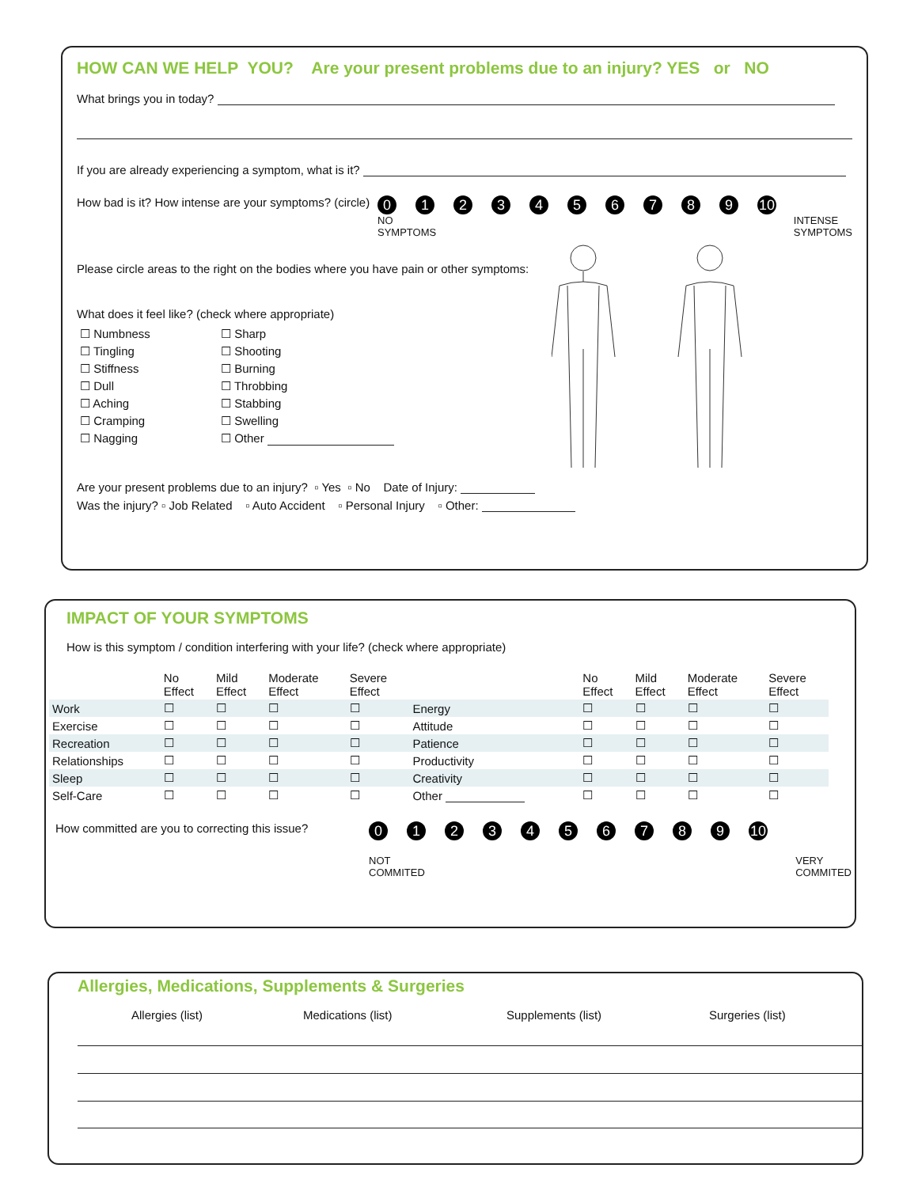HOW CAN WE HELP YOU? Are your present problems due to an injury? YES or NO
What brings you in today?
If you are already experiencing a symptom, what is it?
How bad is it? How intense are your symptoms? (circle)
0123456789 10
NO
SYMPTOMS INTENSE
SYMPTOMS
Please circle areas to the right on the bodies where you have pain or other symptoms:
What does it feel like? (check where appropriate)
| ☐ Numbness | ☐ Sharp |
| ☐ Tingling | ☐ Shooting |
| ☐ Stiffness | ☐ Burning |
| ☐ Dull | ☐ Throbbing |
| ☐ Aching | ☐ Stabbing |
| ☐ Cramping | ☐ Swelling |
| ☐ Nagging | ☐ Other |
Are your present problems due to an injury? ▫ Yes ▫ No Date of Injury:
Was the injury? ▫ Job Related ▫ Auto Accident ▫ Personal Injury ▫ Other:
IMPACT OF YOUR SYMPTOMS
How is this symptom / condition interfering with your life? (check where appropriate)
| | No Effect | Mild Effect | Moderate Effect | Severe Effect | | No Effect | Mild Effect | Moderate Effect | Severe Effect |
| --- | --- | --- | --- | --- | --- | --- | --- | --- | --- |
| Work | ☐ | ☐ | ☐ | ☐ | Energy | ☐ | ☐ | ☐ | ☐ |
| Exercise | ☐ | ☐ | ☐ | ☐ | Attitude | ☐ | ☐ | ☐ | ☐ |
| Recreation | ☐ | ☐ | ☐ | ☐ | Patience | ☐ | ☐ | ☐ | ☐ |
| Relationships | ☐ | ☐ | ☐ | ☐ | Productivity | ☐ | ☐ | ☐ | ☐ |
| Sleep | ☐ | ☐ | ☐ | ☐ | Creativity | ☐ | ☐ | ☐ | ☐ |
| Self-Care | ☐ | ☐ | ☐ | ☐ | Other | ☐ | ☐ | ☐ | ☐ |
How committed are you to correcting this issue?
0123456789 10
NOT
COMMITED VERY
COMMITED
Allergies, Medications, Supplements & Surgeries
Allergies (list) Medications (list) Supplements (list) Surgeries (list)